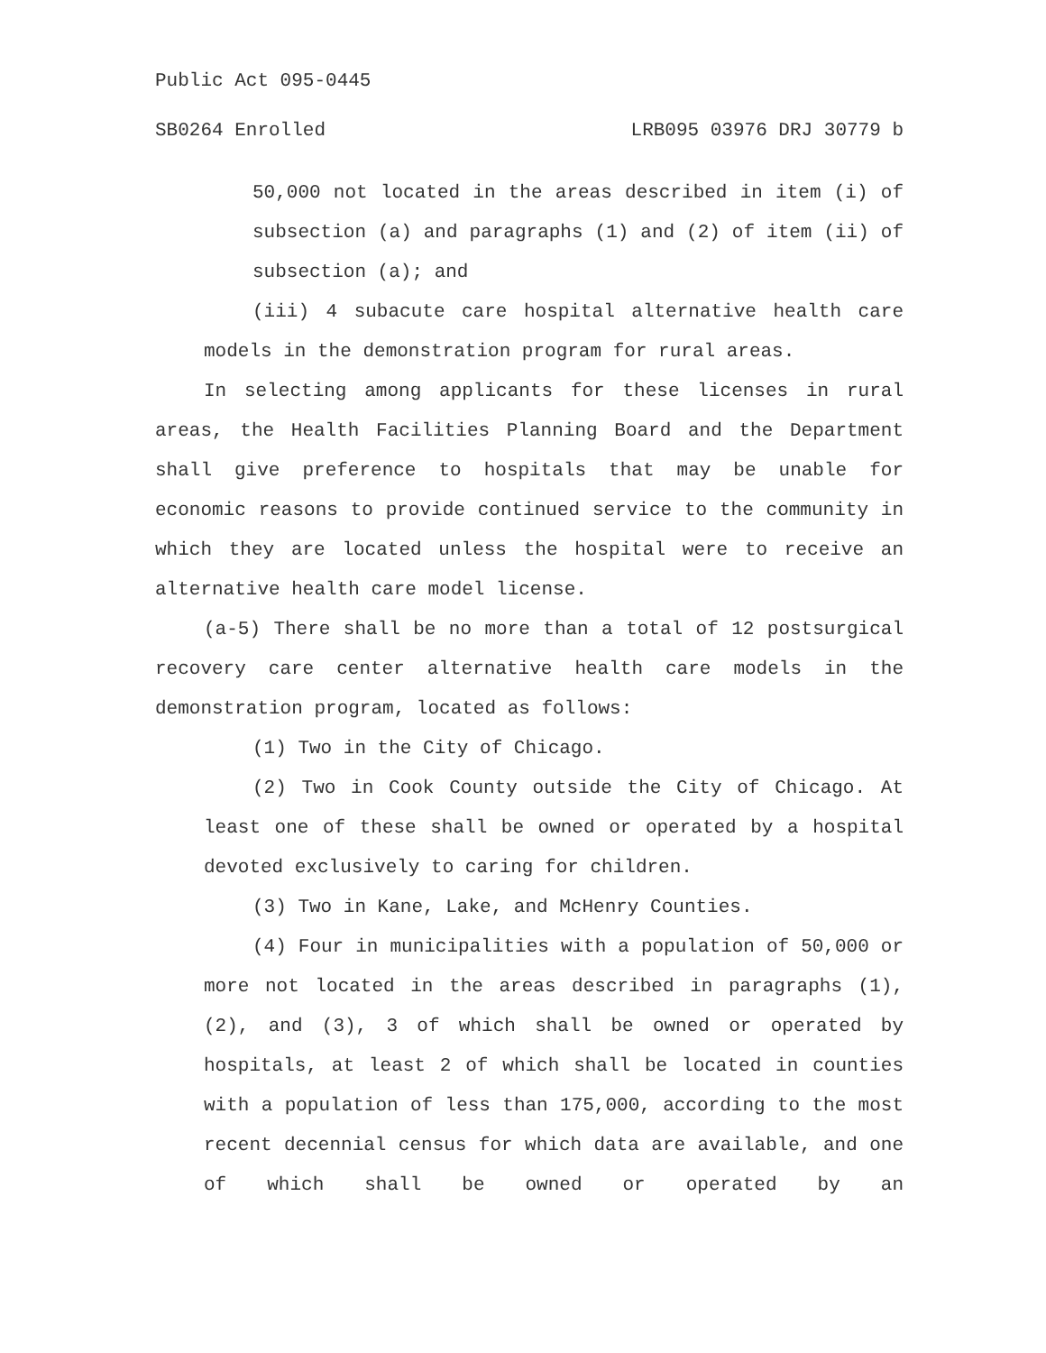Public Act 095-0445
SB0264 Enrolled LRB095 03976 DRJ 30779 b
50,000 not located in the areas described in item (i) of subsection (a) and paragraphs (1) and (2) of item (ii) of subsection (a); and
(iii) 4 subacute care hospital alternative health care models in the demonstration program for rural areas.
In selecting among applicants for these licenses in rural areas, the Health Facilities Planning Board and the Department shall give preference to hospitals that may be unable for economic reasons to provide continued service to the community in which they are located unless the hospital were to receive an alternative health care model license.
(a-5) There shall be no more than a total of 12 postsurgical recovery care center alternative health care models in the demonstration program, located as follows:
(1) Two in the City of Chicago.
(2) Two in Cook County outside the City of Chicago. At least one of these shall be owned or operated by a hospital devoted exclusively to caring for children.
(3) Two in Kane, Lake, and McHenry Counties.
(4) Four in municipalities with a population of 50,000 or more not located in the areas described in paragraphs (1), (2), and (3), 3 of which shall be owned or operated by hospitals, at least 2 of which shall be located in counties with a population of less than 175,000, according to the most recent decennial census for which data are available, and one of which shall be owned or operated by an